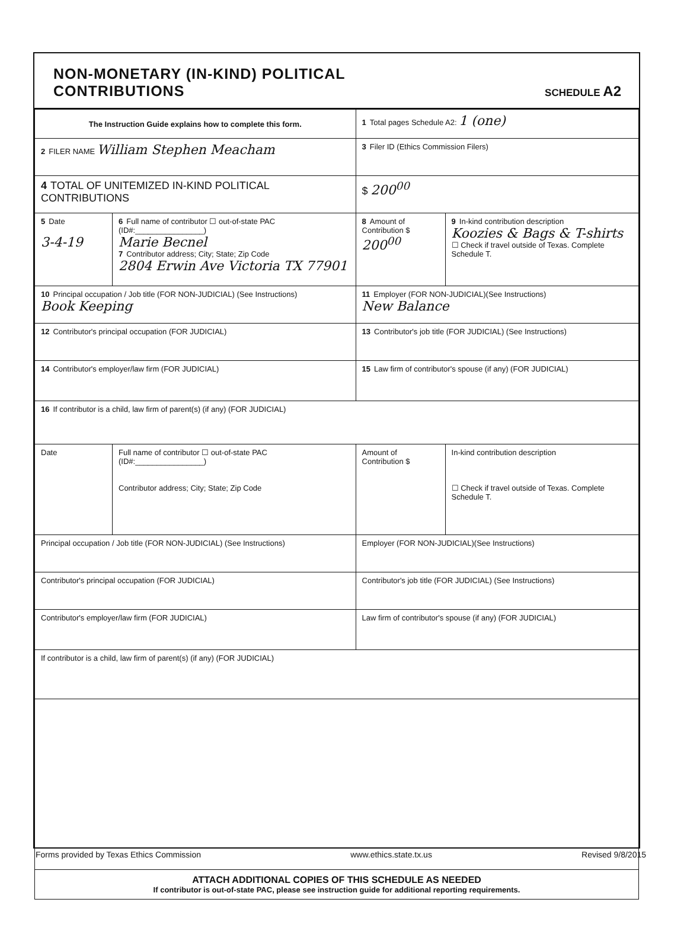NON-MONETARY (IN-KIND) POLITICAL
CONTRIBUTIONS
SCHEDULE A2
| The Instruction Guide explains how to complete this form. | | | 1 Total pages Schedule A2: 1 (one) | |
| 2 FILER NAME William Stephen Meacham | | | 3 Filer ID (Ethics Commission Filers) | |
| 4 TOTAL OF UNITEMIZED IN-KIND POLITICAL CONTRIBUTIONS | | | $ 200<sup>00</sup> | |
| 5 Date 3-4-19 | 6 Full name of contributor ☐ out-of-state PAC (ID#:________________) Marie Becnel 7 Contributor address; City; State; Zip Code 2804 Erwin Ave Victoria TX 77901 | | 8 Amount of Contribution $ 200<sup>00</sup> | 9 In-kind contribution description Koozies & Bags & T-shirts ☐ Check if travel outside of Texas. Complete Schedule T. |
| 10 Principal occupation / Job title (FOR NON-JUDICIAL) (See Instructions) Book Keeping | | 11 Employer (FOR NON-JUDICIAL)(See Instructions) New Balance | | |
| 12 Contributor's principal occupation (FOR JUDICIAL) | | 13 Contributor's job title (FOR JUDICIAL) (See Instructions) | | |
| 14 Contributor's employer/law firm (FOR JUDICIAL) | | 15 Law firm of contributor's spouse (if any) (FOR JUDICIAL) | | |
| 16 If contributor is a child, law firm of parent(s) (if any) (FOR JUDICIAL) | | | | |
| Date | Full name of contributor ☐ out-of-state PAC (ID#:________________) Contributor address; City; State; Zip Code | | Amount of Contribution $ | In-kind contribution description ☐ Check if travel outside of Texas. Complete Schedule T. |
| Principal occupation / Job title (FOR NON-JUDICIAL) (See Instructions) | | Employer (FOR NON-JUDICIAL)(See Instructions) | | |
| Contributor's principal occupation (FOR JUDICIAL) | | Contributor's job title (FOR JUDICIAL) (See Instructions) | | |
| Contributor's employer/law firm (FOR JUDICIAL) | | Law firm of contributor's spouse (if any) (FOR JUDICIAL) | | |
| If contributor is a child, law firm of parent(s) (if any) (FOR JUDICIAL) | | | | |
| ATTACH ADDITIONAL COPIES OF THIS SCHEDULE AS NEEDED If contributor is out-of-state PAC, please see instruction guide for additional reporting requirements. | | | | |
Forms provided by Texas Ethics Commission www.ethics.state.tx.us Revised 9/8/2015